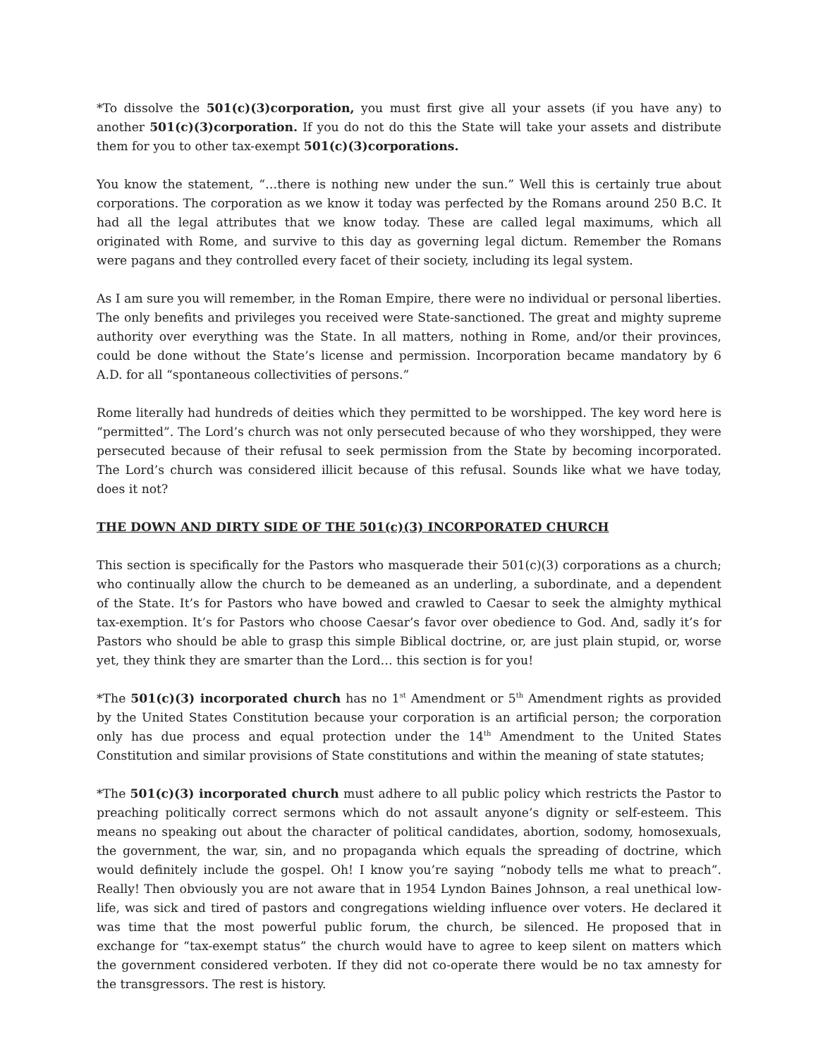*To dissolve the 501(c)(3)corporation, you must first give all your assets (if you have any) to another 501(c)(3)corporation. If you do not do this the State will take your assets and distribute them for you to other tax-exempt 501(c)(3)corporations.
You know the statement, “…there is nothing new under the sun.” Well this is certainly true about corporations. The corporation as we know it today was perfected by the Romans around 250 B.C. It had all the legal attributes that we know today. These are called legal maximums, which all originated with Rome, and survive to this day as governing legal dictum. Remember the Romans were pagans and they controlled every facet of their society, including its legal system.
As I am sure you will remember, in the Roman Empire, there were no individual or personal liberties. The only benefits and privileges you received were State-sanctioned. The great and mighty supreme authority over everything was the State. In all matters, nothing in Rome, and/or their provinces, could be done without the State’s license and permission. Incorporation became mandatory by 6 A.D. for all “spontaneous collectivities of persons.”
Rome literally had hundreds of deities which they permitted to be worshipped. The key word here is “permitted”. The Lord’s church was not only persecuted because of who they worshipped, they were persecuted because of their refusal to seek permission from the State by becoming incorporated. The Lord’s church was considered illicit because of this refusal. Sounds like what we have today, does it not?
THE DOWN AND DIRTY SIDE OF THE 501(c)(3) INCORPORATED CHURCH
This section is specifically for the Pastors who masquerade their 501(c)(3) corporations as a church; who continually allow the church to be demeaned as an underling, a subordinate, and a dependent of the State. It’s for Pastors who have bowed and crawled to Caesar to seek the almighty mythical tax-exemption. It’s for Pastors who choose Caesar’s favor over obedience to God. And, sadly it’s for Pastors who should be able to grasp this simple Biblical doctrine, or, are just plain stupid, or, worse yet, they think they are smarter than the Lord… this section is for you!
*The 501(c)(3) incorporated church has no 1<sup>st</sup> Amendment or 5<sup>th</sup> Amendment rights as provided by the United States Constitution because your corporation is an artificial person; the corporation only has due process and equal protection under the 14<sup>th</sup> Amendment to the United States Constitution and similar provisions of State constitutions and within the meaning of state statutes;
*The 501(c)(3) incorporated church must adhere to all public policy which restricts the Pastor to preaching politically correct sermons which do not assault anyone’s dignity or self-esteem. This means no speaking out about the character of political candidates, abortion, sodomy, homosexuals, the government, the war, sin, and no propaganda which equals the spreading of doctrine, which would definitely include the gospel. Oh! I know you’re saying “nobody tells me what to preach”. Really! Then obviously you are not aware that in 1954 Lyndon Baines Johnson, a real unethical low-life, was sick and tired of pastors and congregations wielding influence over voters. He declared it was time that the most powerful public forum, the church, be silenced. He proposed that in exchange for “tax-exempt status” the church would have to agree to keep silent on matters which the government considered verboten. If they did not co-operate there would be no tax amnesty for the transgressors. The rest is history.